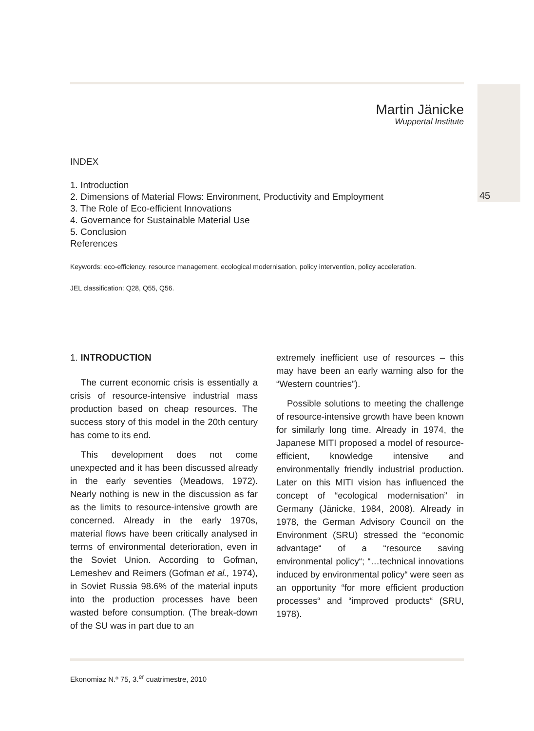45
Martin Jänicke
Wuppertal Institute
INDEX
1. Introduction
2. Dimensions of Material Flows: Environment, Productivity and Employment
3. The Role of Eco-efficient Innovations
4. Governance for Sustainable Material Use
5. Conclusion
References
Keywords: eco-efficiency, resource management, ecological modernisation, policy intervention, policy acceleration.
JEL classification: Q28, Q55, Q56.
1. INTRODUCTION
The current economic crisis is essentially a crisis of resource-intensive industrial mass production based on cheap resources. The success story of this model in the 20th century has come to its end.
This development does not come unexpected and it has been discussed already in the early seventies (Meadows, 1972). Nearly nothing is new in the discussion as far as the limits to resource-intensive growth are concerned. Already in the early 1970s, material flows have been critically analysed in terms of environmental deterioration, even in the Soviet Union. According to Gofman, Lemeshev and Reimers (Gofman et al., 1974), in Soviet Russia 98.6% of the material inputs into the production processes have been wasted before consumption. (The break-down of the SU was in part due to an
extremely inefficient use of resources – this may have been an early warning also for the “Western countries”).
Possible solutions to meeting the challenge of resource-intensive growth have been known for similarly long time. Already in 1974, the Japanese MITI proposed a model of resource-efficient, knowledge intensive and environmentally friendly industrial production. Later on this MITI vision has influenced the concept of “ecological modernisation” in Germany (Jänicke, 1984, 2008). Already in 1978, the German Advisory Council on the Environment (SRU) stressed the “economic advantage“ of a “resource saving environmental policy“; “…technical innovations induced by environmental policy“ were seen as an opportunity “for more efficient production processes“ and “improved products“ (SRU, 1978).
Ekonomiaz N.º 75, 3.<sup>er</sup> cuatrimestre, 2010